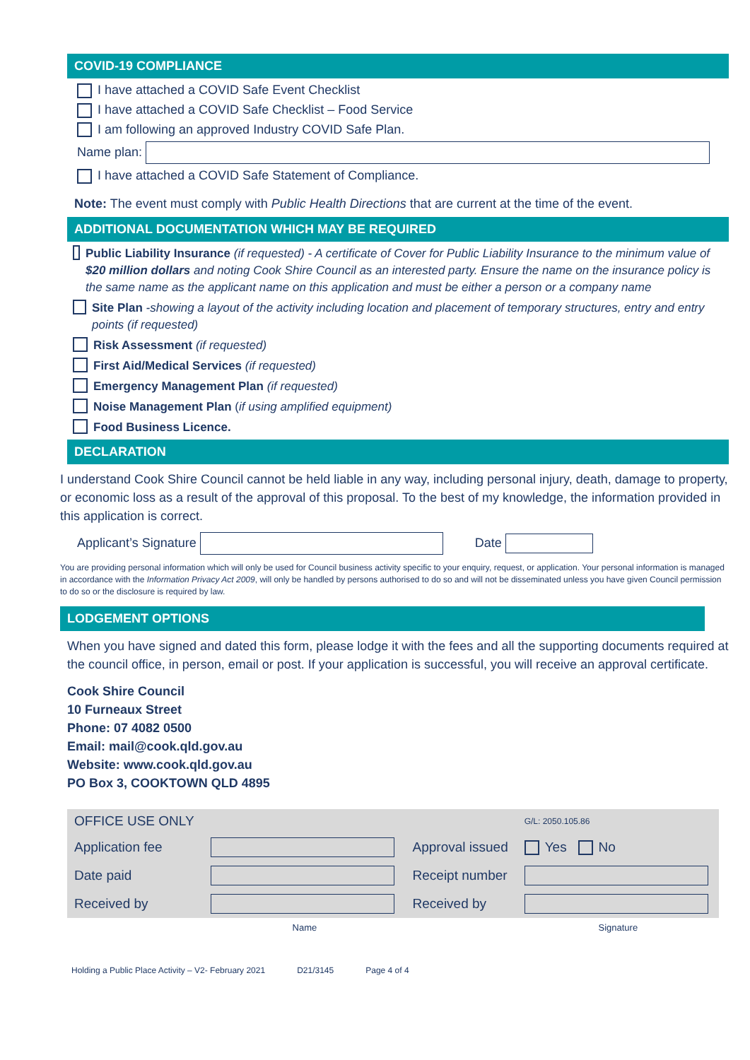COVID-19 COMPLIANCE
I have attached a COVID Safe Event Checklist
I have attached a COVID Safe Checklist – Food Service
I am following an approved Industry COVID Safe Plan.
Name plan:
I have attached a COVID Safe Statement of Compliance.
Note: The event must comply with Public Health Directions that are current at the time of the event.
ADDITIONAL DOCUMENTATION WHICH MAY BE REQUIRED
Public Liability Insurance (if requested) - A certificate of Cover for Public Liability Insurance to the minimum value of $20 million dollars and noting Cook Shire Council as an interested party. Ensure the name on the insurance policy is the same name as the applicant name on this application and must be either a person or a company name
Site Plan -showing a layout of the activity including location and placement of temporary structures, entry and entry points (if requested)
Risk Assessment (if requested)
First Aid/Medical Services (if requested)
Emergency Management Plan (if requested)
Noise Management Plan (if using amplified equipment)
Food Business Licence.
DECLARATION
I understand Cook Shire Council cannot be held liable in any way, including personal injury, death, damage to property, or economic loss as a result of the approval of this proposal. To the best of my knowledge, the information provided in this application is correct.
Applicant’s Signature Date
You are providing personal information which will only be used for Council business activity specific to your enquiry, request, or application. Your personal information is managed in accordance with the Information Privacy Act 2009, will only be handled by persons authorised to do so and will not be disseminated unless you have given Council permission to do so or the disclosure is required by law.
LODGEMENT OPTIONS
When you have signed and dated this form, please lodge it with the fees and all the supporting documents required at the council office, in person, email or post. If your application is successful, you will receive an approval certificate.
Cook Shire Council
10 Furneaux Street
Phone: 07 4082 0500
Email: mail@cook.qld.gov.au
Website: www.cook.qld.gov.au
PO Box 3, COOKTOWN QLD 4895
| OFFICE USE ONLY | | | G/L: 2050.105.86 |
| Application fee | | Approval issued | Yes No |
| Date paid | | Receipt number | |
| Received by | | Received by | |
| | Name | | Signature |
Holding a Public Place Activity – V2- February 2021 D21/3145 Page 4 of 4